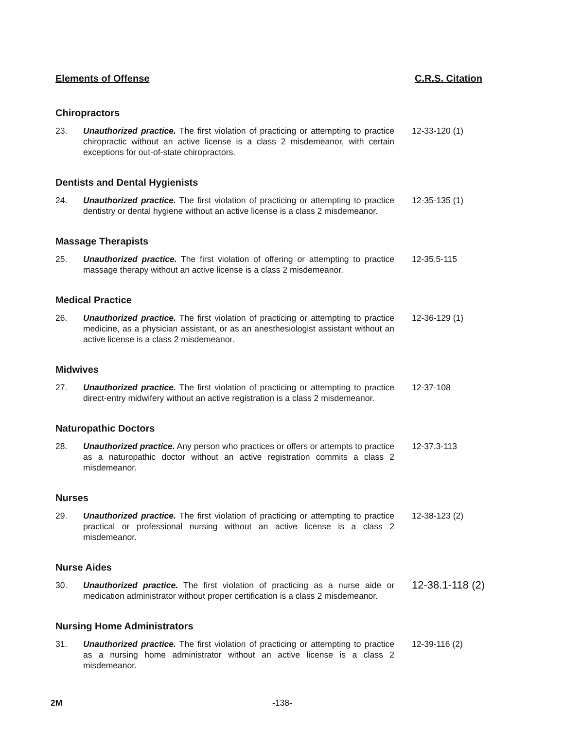Elements of Offense C.R.S. Citation
Chiropractors
23. Unauthorized practice. The first violation of practicing or attempting to practice chiropractic without an active license is a class 2 misdemeanor, with certain exceptions for out-of-state chiropractors. 12-33-120 (1)
Dentists and Dental Hygienists
24. Unauthorized practice. The first violation of practicing or attempting to practice dentistry or dental hygiene without an active license is a class 2 misdemeanor. 12-35-135 (1)
Massage Therapists
25. Unauthorized practice. The first violation of offering or attempting to practice massage therapy without an active license is a class 2 misdemeanor. 12-35.5-115
Medical Practice
26. Unauthorized practice. The first violation of practicing or attempting to practice medicine, as a physician assistant, or as an anesthesiologist assistant without an active license is a class 2 misdemeanor. 12-36-129 (1)
Midwives
27. Unauthorized practice. The first violation of practicing or attempting to practice direct-entry midwifery without an active registration is a class 2 misdemeanor. 12-37-108
Naturopathic Doctors
28. Unauthorized practice. Any person who practices or offers or attempts to practice as a naturopathic doctor without an active registration commits a class 2 misdemeanor. 12-37.3-113
Nurses
29. Unauthorized practice. The first violation of practicing or attempting to practice practical or professional nursing without an active license is a class 2 misdemeanor. 12-38-123 (2)
Nurse Aides
30. Unauthorized practice. The first violation of practicing as a nurse aide or medication administrator without proper certification is a class 2 misdemeanor. 12-38.1-118 (2)
Nursing Home Administrators
31. Unauthorized practice. The first violation of practicing or attempting to practice as a nursing home administrator without an active license is a class 2 misdemeanor. 12-39-116 (2)
2M -138-